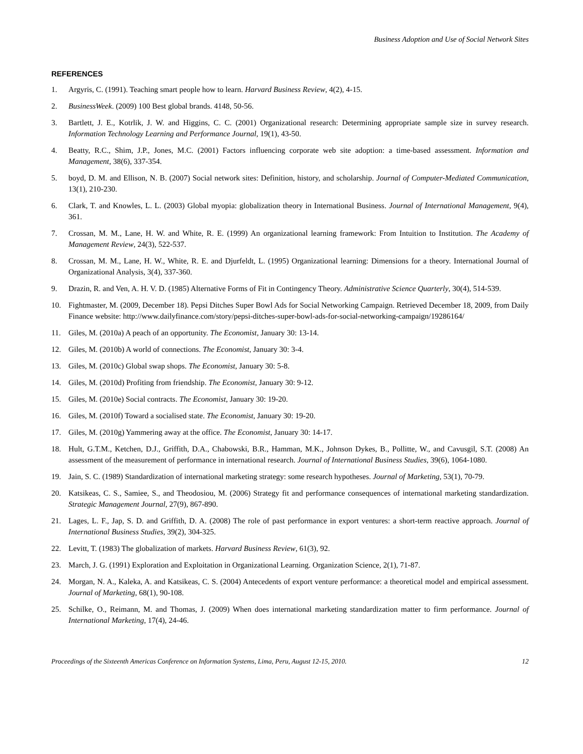Business Adoption and Use of Social Network Sites
REFERENCES
1. Argyris, C. (1991). Teaching smart people how to learn. Harvard Business Review, 4(2), 4-15.
2. BusinessWeek. (2009) 100 Best global brands. 4148, 50-56.
3. Bartlett, J. E., Kotrlik, J. W. and Higgins, C. C. (2001) Organizational research: Determining appropriate sample size in survey research. Information Technology Learning and Performance Journal, 19(1), 43-50.
4. Beatty, R.C., Shim, J.P., Jones, M.C. (2001) Factors influencing corporate web site adoption: a time-based assessment. Information and Management, 38(6), 337-354.
5. boyd, D. M. and Ellison, N. B. (2007) Social network sites: Definition, history, and scholarship. Journal of Computer-Mediated Communication, 13(1), 210-230.
6. Clark, T. and Knowles, L. L. (2003) Global myopia: globalization theory in International Business. Journal of International Management, 9(4), 361.
7. Crossan, M. M., Lane, H. W. and White, R. E. (1999) An organizational learning framework: From Intuition to Institution. The Academy of Management Review, 24(3), 522-537.
8. Crossan, M. M., Lane, H. W., White, R. E. and Djurfeldt, L. (1995) Organizational learning: Dimensions for a theory. International Journal of Organizational Analysis, 3(4), 337-360.
9. Drazin, R. and Ven, A. H. V. D. (1985) Alternative Forms of Fit in Contingency Theory. Administrative Science Quarterly, 30(4), 514-539.
10. Fightmaster, M. (2009, December 18). Pepsi Ditches Super Bowl Ads for Social Networking Campaign. Retrieved December 18, 2009, from Daily Finance website: http://www.dailyfinance.com/story/pepsi-ditches-super-bowl-ads-for-social-networking-campaign/19286164/
11. Giles, M. (2010a) A peach of an opportunity. The Economist, January 30: 13-14.
12. Giles, M. (2010b) A world of connections. The Economist, January 30: 3-4.
13. Giles, M. (2010c) Global swap shops. The Economist, January 30: 5-8.
14. Giles, M. (2010d) Profiting from friendship. The Economist, January 30: 9-12.
15. Giles, M. (2010e) Social contracts. The Economist, January 30: 19-20.
16. Giles, M. (2010f) Toward a socialised state. The Economist, January 30: 19-20.
17. Giles, M. (2010g) Yammering away at the office. The Economist, January 30: 14-17.
18. Hult, G.T.M., Ketchen, D.J., Griffith, D.A., Chabowski, B.R., Hamman, M.K., Johnson Dykes, B., Pollitte, W., and Cavusgil, S.T. (2008) An assessment of the measurement of performance in international research. Journal of International Business Studies, 39(6), 1064-1080.
19. Jain, S. C. (1989) Standardization of international marketing strategy: some research hypotheses. Journal of Marketing, 53(1), 70-79.
20. Katsikeas, C. S., Samiee, S., and Theodosiou, M. (2006) Strategy fit and performance consequences of international marketing standardization. Strategic Management Journal, 27(9), 867-890.
21. Lages, L. F., Jap, S. D. and Griffith, D. A. (2008) The role of past performance in export ventures: a short-term reactive approach. Journal of International Business Studies, 39(2), 304-325.
22. Levitt, T. (1983) The globalization of markets. Harvard Business Review, 61(3), 92.
23. March, J. G. (1991) Exploration and Exploitation in Organizational Learning. Organization Science, 2(1), 71-87.
24. Morgan, N. A., Kaleka, A. and Katsikeas, C. S. (2004) Antecedents of export venture performance: a theoretical model and empirical assessment. Journal of Marketing, 68(1), 90-108.
25. Schilke, O., Reimann, M. and Thomas, J. (2009) When does international marketing standardization matter to firm performance. Journal of International Marketing, 17(4), 24-46.
Proceedings of the Sixteenth Americas Conference on Information Systems, Lima, Peru, August 12-15, 2010. 12